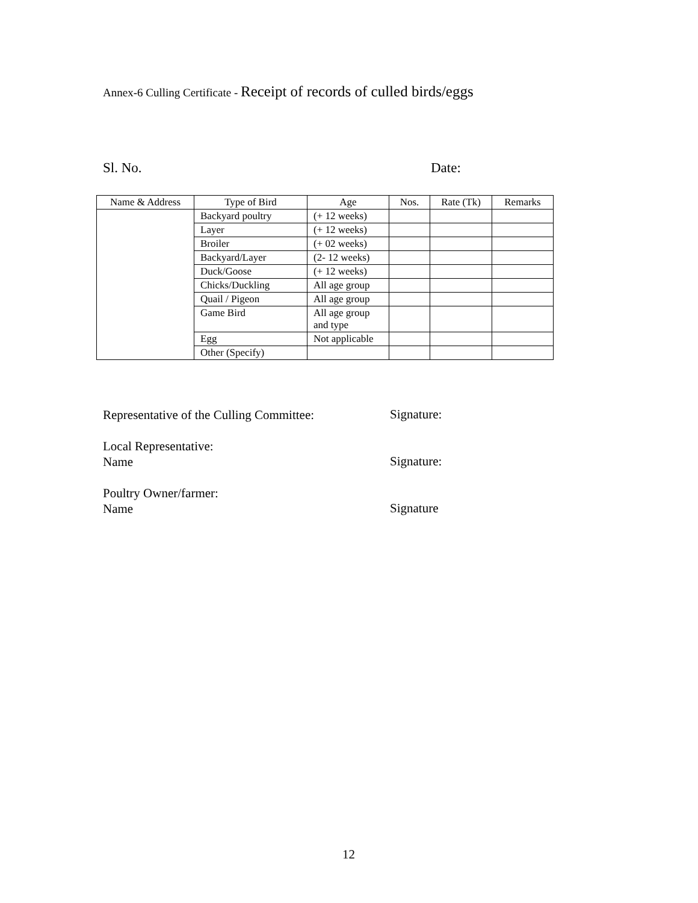Annex-6 Culling Certificate - Receipt of records of culled birds/eggs
Sl. No. Date:
| Name & Address | Type of Bird | Age | Nos. | Rate (Tk) | Remarks |
| --- | --- | --- | --- | --- | --- |
| | Backyard poultry | (+ 12 weeks) | | | |
| | Layer | (+ 12 weeks) | | | |
| | Broiler | (+ 02 weeks) | | | |
| | Backyard/Layer | (2- 12 weeks) | | | |
| | Duck/Goose | (+ 12 weeks) | | | |
| | Chicks/Duckling | All age group | | | |
| | Quail / Pigeon | All age group | | | |
| | Game Bird | All age group and type | | | |
| | Egg | Not applicable | | | |
| | Other (Specify) | | | | |
Representative of the Culling Committee:
Signature:
Local Representative:
Name
Signature:
Poultry Owner/farmer:
Name
Signature
12